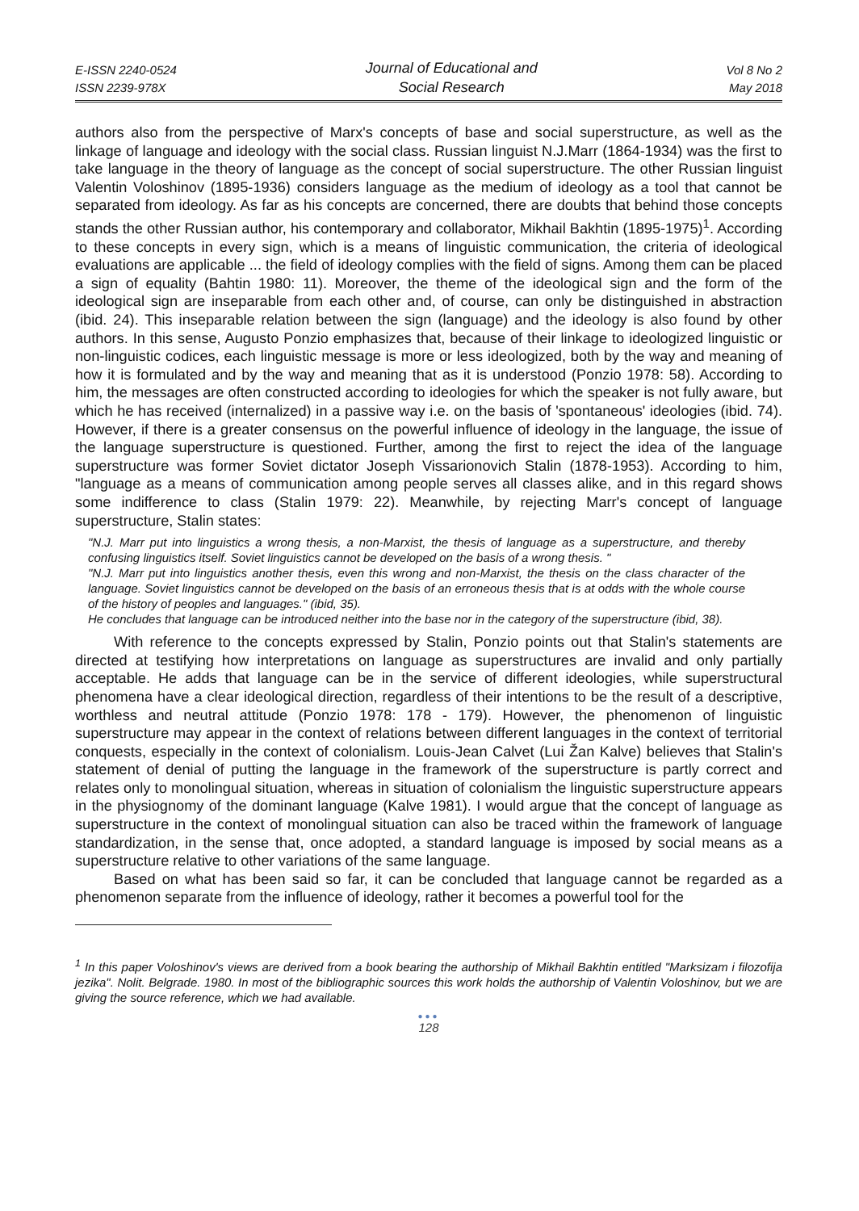E-ISSN 2240-0524
ISSN 2239-978X
Journal of Educational and
Social Research
Vol 8 No 2
May 2018
authors also from the perspective of Marx's concepts of base and social superstructure, as well as the linkage of language and ideology with the social class. Russian linguist N.J.Marr (1864-1934) was the first to take language in the theory of language as the concept of social superstructure. The other Russian linguist Valentin Voloshinov (1895-1936) considers language as the medium of ideology as a tool that cannot be separated from ideology. As far as his concepts are concerned, there are doubts that behind those concepts stands the other Russian author, his contemporary and collaborator, Mikhail Bakhtin (1895-1975)<sup>1</sup>. According to these concepts in every sign, which is a means of linguistic communication, the criteria of ideological evaluations are applicable ... the field of ideology complies with the field of signs. Among them can be placed a sign of equality (Bahtin 1980: 11). Moreover, the theme of the ideological sign and the form of the ideological sign are inseparable from each other and, of course, can only be distinguished in abstraction (ibid. 24). This inseparable relation between the sign (language) and the ideology is also found by other authors. In this sense, Augusto Ponzio emphasizes that, because of their linkage to ideologized linguistic or non-linguistic codices, each linguistic message is more or less ideologized, both by the way and meaning of how it is formulated and by the way and meaning that as it is understood (Ponzio 1978: 58). According to him, the messages are often constructed according to ideologies for which the speaker is not fully aware, but which he has received (internalized) in a passive way i.e. on the basis of 'spontaneous' ideologies (ibid. 74). However, if there is a greater consensus on the powerful influence of ideology in the language, the issue of the language superstructure is questioned. Further, among the first to reject the idea of the language superstructure was former Soviet dictator Joseph Vissarionovich Stalin (1878-1953). According to him, "language as a means of communication among people serves all classes alike, and in this regard shows some indifference to class (Stalin 1979: 22). Meanwhile, by rejecting Marr's concept of language superstructure, Stalin states:
"N.J. Marr put into linguistics a wrong thesis, a non-Marxist, the thesis of language as a superstructure, and thereby confusing linguistics itself. Soviet linguistics cannot be developed on the basis of a wrong thesis. "
"N.J. Marr put into linguistics another thesis, even this wrong and non-Marxist, the thesis on the class character of the language. Soviet linguistics cannot be developed on the basis of an erroneous thesis that is at odds with the whole course of the history of peoples and languages." (ibid, 35).
He concludes that language can be introduced neither into the base nor in the category of the superstructure (ibid, 38).
With reference to the concepts expressed by Stalin, Ponzio points out that Stalin's statements are directed at testifying how interpretations on language as superstructures are invalid and only partially acceptable. He adds that language can be in the service of different ideologies, while superstructural phenomena have a clear ideological direction, regardless of their intentions to be the result of a descriptive, worthless and neutral attitude (Ponzio 1978: 178 - 179). However, the phenomenon of linguistic superstructure may appear in the context of relations between different languages in the context of territorial conquests, especially in the context of colonialism. Louis-Jean Calvet (Lui Žan Kalve) believes that Stalin's statement of denial of putting the language in the framework of the superstructure is partly correct and relates only to monolingual situation, whereas in situation of colonialism the linguistic superstructure appears in the physiognomy of the dominant language (Kalve 1981). I would argue that the concept of language as superstructure in the context of monolingual situation can also be traced within the framework of language standardization, in the sense that, once adopted, a standard language is imposed by social means as a superstructure relative to other variations of the same language.
Based on what has been said so far, it can be concluded that language cannot be regarded as a phenomenon separate from the influence of ideology, rather it becomes a powerful tool for the
<sup>1</sup> In this paper Voloshinov's views are derived from a book bearing the authorship of Mikhail Bakhtin entitled "Marksizam i filozofija jezika". Nolit. Belgrade. 1980. In most of the bibliographic sources this work holds the authorship of Valentin Voloshinov, but we are giving the source reference, which we had available.
●●●
128